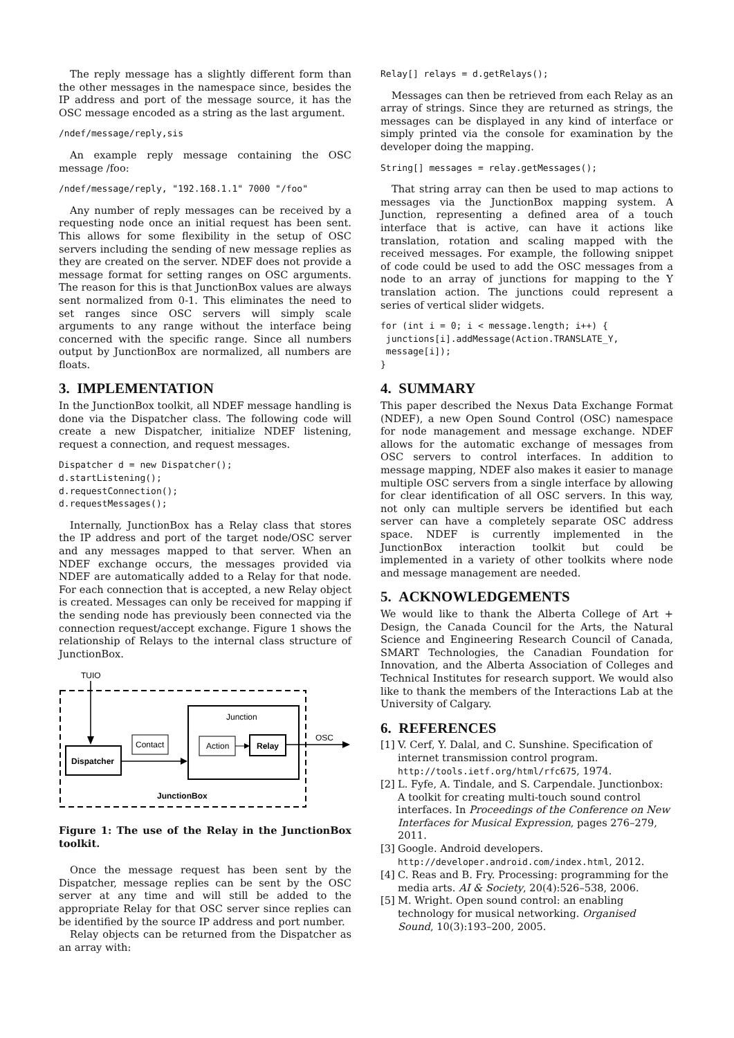The reply message has a slightly different form than the other messages in the namespace since, besides the IP address and port of the message source, it has the OSC message encoded as a string as the last argument.
/ndef/message/reply,sis
An example reply message containing the OSC message /foo:
/ndef/message/reply, "192.168.1.1" 7000 "/foo"
Any number of reply messages can be received by a requesting node once an initial request has been sent. This allows for some flexibility in the setup of OSC servers including the sending of new message replies as they are created on the server. NDEF does not provide a message format for setting ranges on OSC arguments. The reason for this is that JunctionBox values are always sent normalized from 0-1. This eliminates the need to set ranges since OSC servers will simply scale arguments to any range without the interface being concerned with the specific range. Since all numbers output by JunctionBox are normalized, all numbers are floats.
3. IMPLEMENTATION
In the JunctionBox toolkit, all NDEF message handling is done via the Dispatcher class. The following code will create a new Dispatcher, initialize NDEF listening, request a connection, and request messages.
Dispatcher d = new Dispatcher();
d.startListening();
d.requestConnection();
d.requestMessages();
Internally, JunctionBox has a Relay class that stores the IP address and port of the target node/OSC server and any messages mapped to that server. When an NDEF exchange occurs, the messages provided via NDEF are automatically added to a Relay for that node. For each connection that is accepted, a new Relay object is created. Messages can only be received for mapping if the sending node has previously been connected via the connection request/accept exchange. Figure 1 shows the relationship of Relays to the internal class structure of JunctionBox.
TUIO
Dispatcher
Contact
Junction
Action
Relay
OSC
JunctionBox
Figure 1: The use of the Relay in the JunctionBox toolkit.
Once the message request has been sent by the Dispatcher, message replies can be sent by the OSC server at any time and will still be added to the appropriate Relay for that OSC server since replies can be identified by the source IP address and port number.
Relay objects can be returned from the Dispatcher as an array with:
Relay[] relays = d.getRelays();
Messages can then be retrieved from each Relay as an array of strings. Since they are returned as strings, the messages can be displayed in any kind of interface or simply printed via the console for examination by the developer doing the mapping.
String[] messages = relay.getMessages();
That string array can then be used to map actions to messages via the JunctionBox mapping system. A Junction, representing a defined area of a touch interface that is active, can have it actions like translation, rotation and scaling mapped with the received messages. For example, the following snippet of code could be used to add the OSC messages from a node to an array of junctions for mapping to the Y translation action. The junctions could represent a series of vertical slider widgets.
for (int i = 0; i < message.length; i++) {
 junctions[i].addMessage(Action.TRANSLATE_Y,
 message[i]);
}
4. SUMMARY
This paper described the Nexus Data Exchange Format (NDEF), a new Open Sound Control (OSC) namespace for node management and message exchange. NDEF allows for the automatic exchange of messages from OSC servers to control interfaces. In addition to message mapping, NDEF also makes it easier to manage multiple OSC servers from a single interface by allowing for clear identification of all OSC servers. In this way, not only can multiple servers be identified but each server can have a completely separate OSC address space. NDEF is currently implemented in the JunctionBox interaction toolkit but could be implemented in a variety of other toolkits where node and message management are needed.
5. ACKNOWLEDGEMENTS
We would like to thank the Alberta College of Art + Design, the Canada Council for the Arts, the Natural Science and Engineering Research Council of Canada, SMART Technologies, the Canadian Foundation for Innovation, and the Alberta Association of Colleges and Technical Institutes for research support. We would also like to thank the members of the Interactions Lab at the University of Calgary.
6. REFERENCES
[1] V. Cerf, Y. Dalal, and C. Sunshine. Specification of internet transmission control program. http://tools.ietf.org/html/rfc675, 1974.
[2] L. Fyfe, A. Tindale, and S. Carpendale. Junctionbox: A toolkit for creating multi-touch sound control interfaces. In Proceedings of the Conference on New Interfaces for Musical Expression, pages 276–279, 2011.
[3] Google. Android developers. http://developer.android.com/index.html, 2012.
[4] C. Reas and B. Fry. Processing: programming for the media arts. AI & Society, 20(4):526–538, 2006.
[5] M. Wright. Open sound control: an enabling technology for musical networking. Organised Sound, 10(3):193–200, 2005.